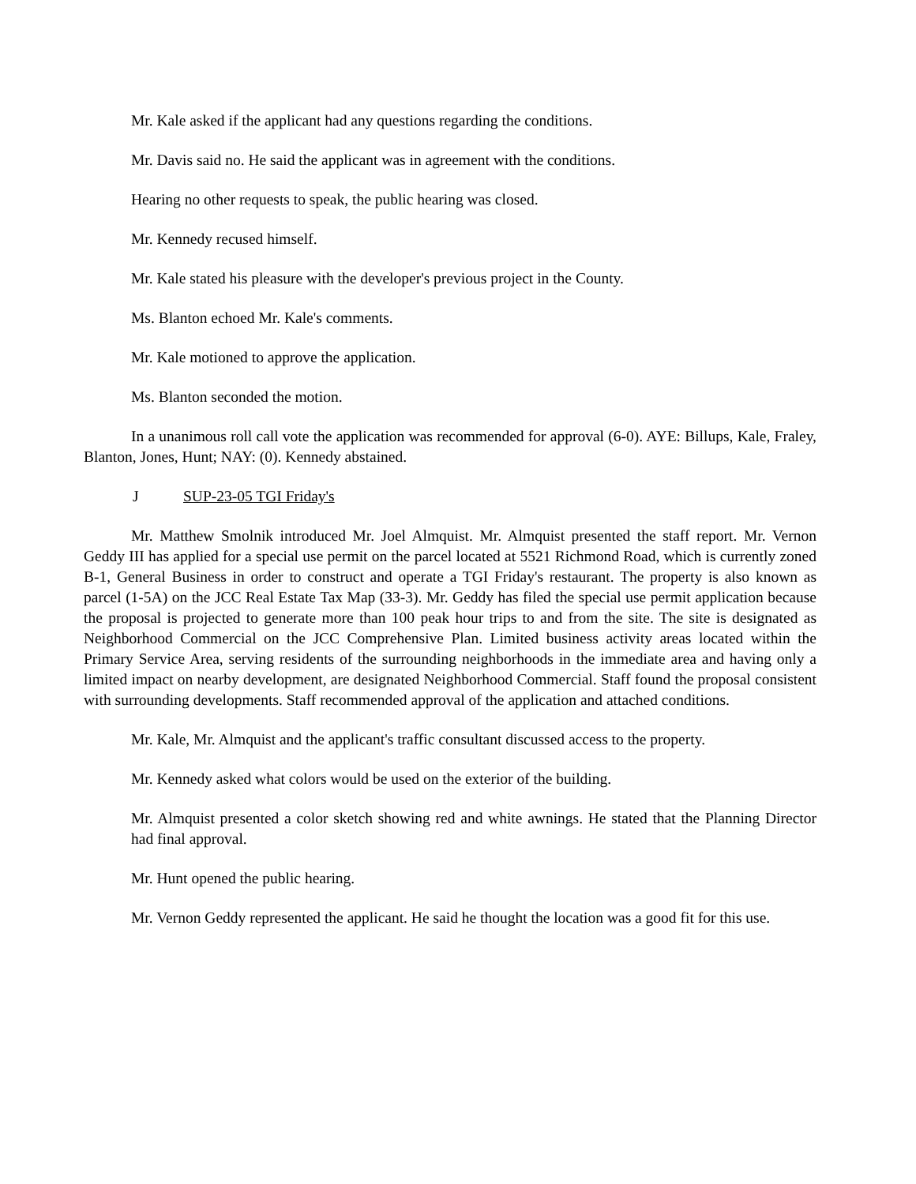Mr. Kale asked if the applicant had any questions regarding the conditions.
Mr. Davis said no. He said the applicant was in agreement with the conditions.
Hearing no other requests to speak, the public hearing was closed.
Mr. Kennedy recused himself.
Mr. Kale stated his pleasure with the developer's previous project in the County.
Ms. Blanton echoed Mr. Kale's comments.
Mr. Kale motioned to approve the application.
Ms. Blanton seconded the motion.
In a unanimous roll call vote the application was recommended for approval (6-0). AYE: Billups, Kale, Fraley, Blanton, Jones, Hunt; NAY: (0). Kennedy abstained.
J SUP-23-05 TGI Friday's
Mr. Matthew Smolnik introduced Mr. Joel Almquist. Mr. Almquist presented the staff report. Mr. Vernon Geddy III has applied for a special use permit on the parcel located at 5521 Richmond Road, which is currently zoned B-1, General Business in order to construct and operate a TGI Friday's restaurant. The property is also known as parcel (1-5A) on the JCC Real Estate Tax Map (33-3). Mr. Geddy has filed the special use permit application because the proposal is projected to generate more than 100 peak hour trips to and from the site. The site is designated as Neighborhood Commercial on the JCC Comprehensive Plan. Limited business activity areas located within the Primary Service Area, serving residents of the surrounding neighborhoods in the immediate area and having only a limited impact on nearby development, are designated Neighborhood Commercial. Staff found the proposal consistent with surrounding developments. Staff recommended approval of the application and attached conditions.
Mr. Kale, Mr. Almquist and the applicant's traffic consultant discussed access to the property.
Mr. Kennedy asked what colors would be used on the exterior of the building.
Mr. Almquist presented a color sketch showing red and white awnings. He stated that the Planning Director had final approval.
Mr. Hunt opened the public hearing.
Mr. Vernon Geddy represented the applicant. He said he thought the location was a good fit for this use.